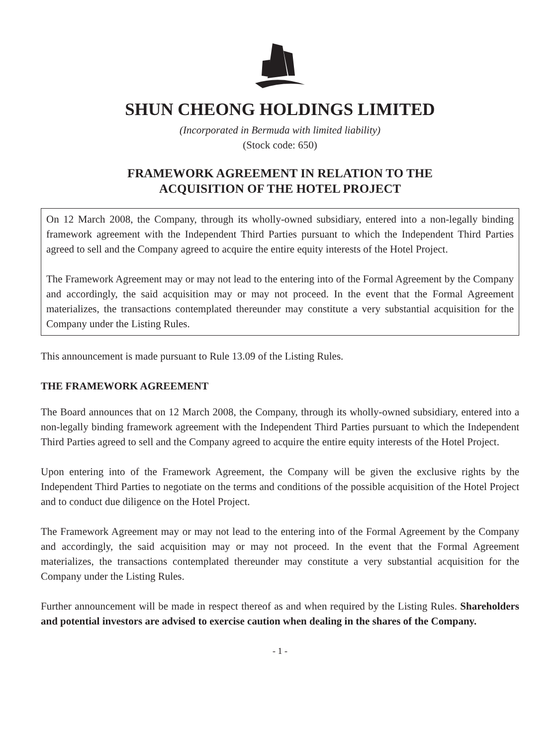SHUN CHEONG HOLDINGS LIMITED
(Incorporated in Bermuda with limited liability)
(Stock code: 650)
FRAMEWORK AGREEMENT IN RELATION TO THE
ACQUISITION OF THE HOTEL PROJECT
On 12 March 2008, the Company, through its wholly-owned subsidiary, entered into a non-legally binding framework agreement with the Independent Third Parties pursuant to which the Independent Third Parties agreed to sell and the Company agreed to acquire the entire equity interests of the Hotel Project.
The Framework Agreement may or may not lead to the entering into of the Formal Agreement by the Company and accordingly, the said acquisition may or may not proceed. In the event that the Formal Agreement materializes, the transactions contemplated thereunder may constitute a very substantial acquisition for the Company under the Listing Rules.
This announcement is made pursuant to Rule 13.09 of the Listing Rules.
THE FRAMEWORK AGREEMENT
The Board announces that on 12 March 2008, the Company, through its wholly-owned subsidiary, entered into a non-legally binding framework agreement with the Independent Third Parties pursuant to which the Independent Third Parties agreed to sell and the Company agreed to acquire the entire equity interests of the Hotel Project.
Upon entering into of the Framework Agreement, the Company will be given the exclusive rights by the Independent Third Parties to negotiate on the terms and conditions of the possible acquisition of the Hotel Project and to conduct due diligence on the Hotel Project.
The Framework Agreement may or may not lead to the entering into of the Formal Agreement by the Company and accordingly, the said acquisition may or may not proceed. In the event that the Formal Agreement materializes, the transactions contemplated thereunder may constitute a very substantial acquisition for the Company under the Listing Rules.
Further announcement will be made in respect thereof as and when required by the Listing Rules. Shareholders and potential investors are advised to exercise caution when dealing in the shares of the Company.
- 1 -